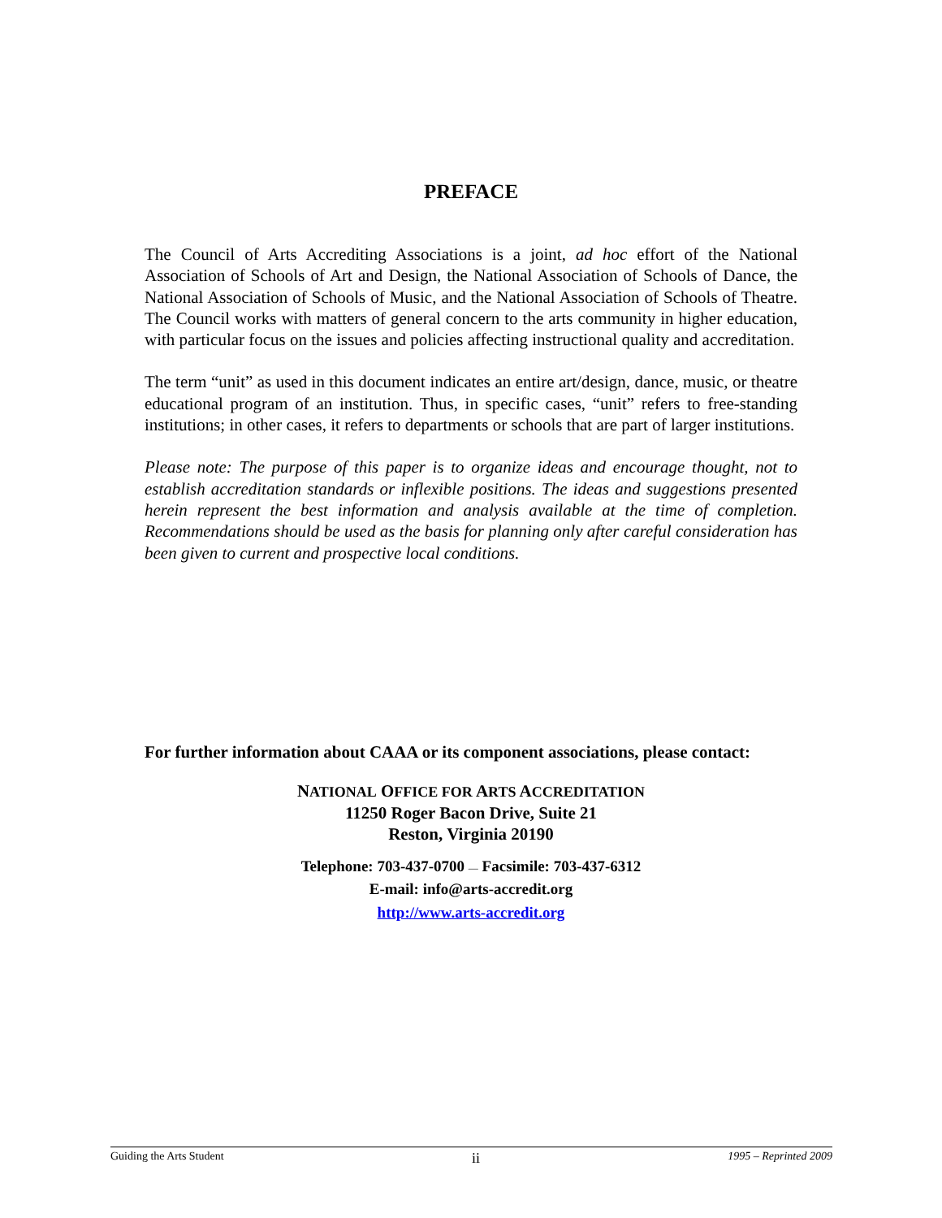PREFACE
The Council of Arts Accrediting Associations is a joint, ad hoc effort of the National Association of Schools of Art and Design, the National Association of Schools of Dance, the National Association of Schools of Music, and the National Association of Schools of Theatre. The Council works with matters of general concern to the arts community in higher education, with particular focus on the issues and policies affecting instructional quality and accreditation.
The term “unit” as used in this document indicates an entire art/design, dance, music, or theatre educational program of an institution. Thus, in specific cases, “unit” refers to free-standing institutions; in other cases, it refers to departments or schools that are part of larger institutions.
Please note: The purpose of this paper is to organize ideas and encourage thought, not to establish accreditation standards or inflexible positions. The ideas and suggestions presented herein represent the best information and analysis available at the time of completion. Recommendations should be used as the basis for planning only after careful consideration has been given to current and prospective local conditions.
For further information about CAAA or its component associations, please contact:
NATIONAL OFFICE FOR ARTS ACCREDITATION
11250 Roger Bacon Drive, Suite 21
Reston, Virginia 20190
Telephone: 703-437-0700 — Facsimile: 703-437-6312
E-mail: info@arts-accredit.org
http://www.arts-accredit.org
Guiding the Arts Student ii 1995 – Reprinted 2009